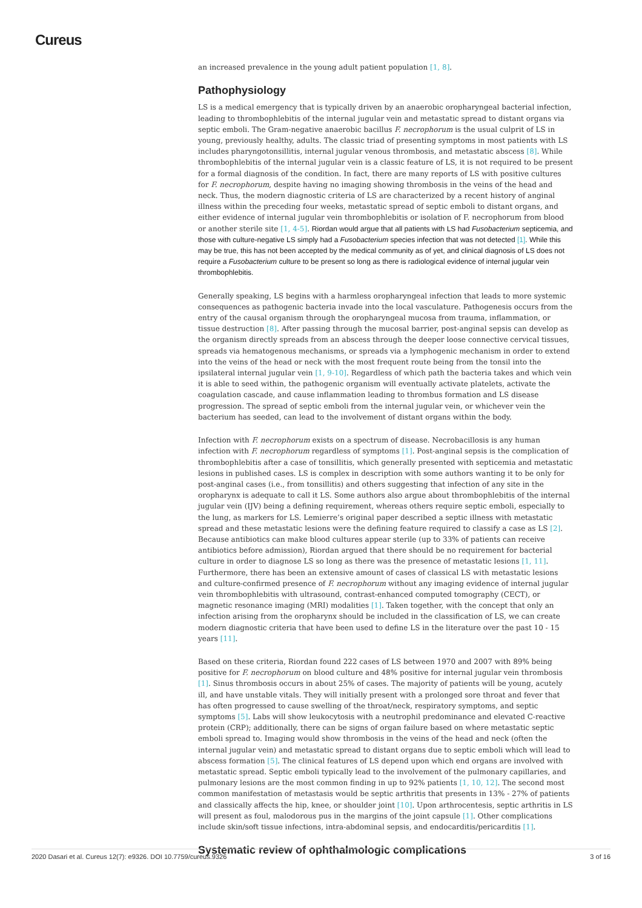Cureus
an increased prevalence in the young adult patient population [1, 8].
Pathophysiology
LS is a medical emergency that is typically driven by an anaerobic oropharyngeal bacterial infection, leading to thrombophlebitis of the internal jugular vein and metastatic spread to distant organs via septic emboli. The Gram-negative anaerobic bacillus F. necrophorum is the usual culprit of LS in young, previously healthy, adults. The classic triad of presenting symptoms in most patients with LS includes pharyngotonsillitis, internal jugular venous thrombosis, and metastatic abscess [8]. While thrombophlebitis of the internal jugular vein is a classic feature of LS, it is not required to be present for a formal diagnosis of the condition. In fact, there are many reports of LS with positive cultures for F. necrophorum, despite having no imaging showing thrombosis in the veins of the head and neck. Thus, the modern diagnostic criteria of LS are characterized by a recent history of anginal illness within the preceding four weeks, metastatic spread of septic emboli to distant organs, and either evidence of internal jugular vein thrombophlebitis or isolation of F. necrophorum from blood or another sterile site [1, 4-5]. Riordan would argue that all patients with LS had Fusobacterium septicemia, and those with culture-negative LS simply had a Fusobacterium species infection that was not detected [1]. While this may be true, this has not been accepted by the medical community as of yet, and clinical diagnosis of LS does not require a Fusobacterium culture to be present so long as there is radiological evidence of internal jugular vein thrombophlebitis.
Generally speaking, LS begins with a harmless oropharyngeal infection that leads to more systemic consequences as pathogenic bacteria invade into the local vasculature. Pathogenesis occurs from the entry of the causal organism through the oropharyngeal mucosa from trauma, inflammation, or tissue destruction [8]. After passing through the mucosal barrier, post-anginal sepsis can develop as the organism directly spreads from an abscess through the deeper loose connective cervical tissues, spreads via hematogenous mechanisms, or spreads via a lymphogenic mechanism in order to extend into the veins of the head or neck with the most frequent route being from the tonsil into the ipsilateral internal jugular vein [1, 9-10]. Regardless of which path the bacteria takes and which vein it is able to seed within, the pathogenic organism will eventually activate platelets, activate the coagulation cascade, and cause inflammation leading to thrombus formation and LS disease progression. The spread of septic emboli from the internal jugular vein, or whichever vein the bacterium has seeded, can lead to the involvement of distant organs within the body.
Infection with F. necrophorum exists on a spectrum of disease. Necrobacillosis is any human infection with F. necrophorum regardless of symptoms [1]. Post-anginal sepsis is the complication of thrombophlebitis after a case of tonsillitis, which generally presented with septicemia and metastatic lesions in published cases. LS is complex in description with some authors wanting it to be only for post-anginal cases (i.e., from tonsillitis) and others suggesting that infection of any site in the oropharynx is adequate to call it LS. Some authors also argue about thrombophlebitis of the internal jugular vein (IJV) being a defining requirement, whereas others require septic emboli, especially to the lung, as markers for LS. Lemierre’s original paper described a septic illness with metastatic spread and these metastatic lesions were the defining feature required to classify a case as LS [2]. Because antibiotics can make blood cultures appear sterile (up to 33% of patients can receive antibiotics before admission), Riordan argued that there should be no requirement for bacterial culture in order to diagnose LS so long as there was the presence of metastatic lesions [1, 11]. Furthermore, there has been an extensive amount of cases of classical LS with metastatic lesions and culture-confirmed presence of F. necrophorum without any imaging evidence of internal jugular vein thrombophlebitis with ultrasound, contrast-enhanced computed tomography (CECT), or magnetic resonance imaging (MRI) modalities [1]. Taken together, with the concept that only an infection arising from the oropharynx should be included in the classification of LS, we can create modern diagnostic criteria that have been used to define LS in the literature over the past 10 - 15 years [11].
Based on these criteria, Riordan found 222 cases of LS between 1970 and 2007 with 89% being positive for F. necrophorum on blood culture and 48% positive for internal jugular vein thrombosis [1]. Sinus thrombosis occurs in about 25% of cases. The majority of patients will be young, acutely ill, and have unstable vitals. They will initially present with a prolonged sore throat and fever that has often progressed to cause swelling of the throat/neck, respiratory symptoms, and septic symptoms [5]. Labs will show leukocytosis with a neutrophil predominance and elevated C-reactive protein (CRP); additionally, there can be signs of organ failure based on where metastatic septic emboli spread to. Imaging would show thrombosis in the veins of the head and neck (often the internal jugular vein) and metastatic spread to distant organs due to septic emboli which will lead to abscess formation [5]. The clinical features of LS depend upon which end organs are involved with metastatic spread. Septic emboli typically lead to the involvement of the pulmonary capillaries, and pulmonary lesions are the most common finding in up to 92% patients [1, 10, 12]. The second most common manifestation of metastasis would be septic arthritis that presents in 13% - 27% of patients and classically affects the hip, knee, or shoulder joint [10]. Upon arthrocentesis, septic arthritis in LS will present as foul, malodorous pus in the margins of the joint capsule [1]. Other complications include skin/soft tissue infections, intra-abdominal sepsis, and endocarditis/pericarditis [1].
Systematic review of ophthalmologic complications
2020 Dasari et al. Cureus 12(7): e9326. DOI 10.7759/cureus.9326 3 of 16